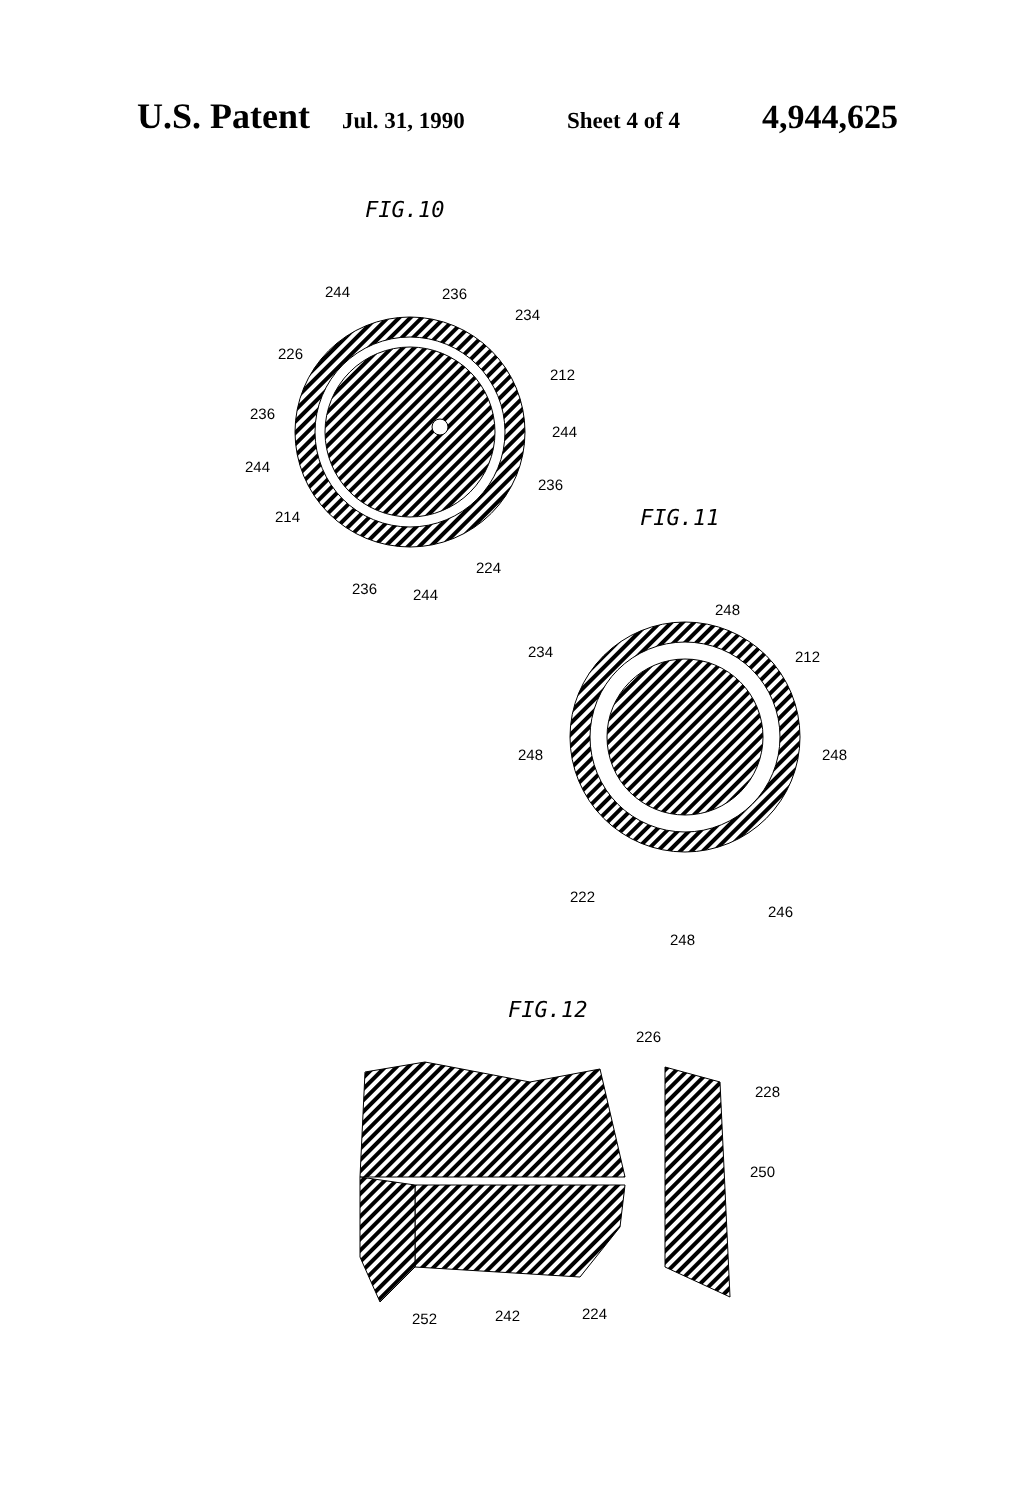U.S. Patent Jul. 31, 1990 Sheet 4 of 4 4,944,625
FIG.10
244
236
234
226
212
236
244
244
236
214
224
236
244
FIG.11
248
234
212
248
248
222
246
248
FIG.12
226
228
250
252
242
224